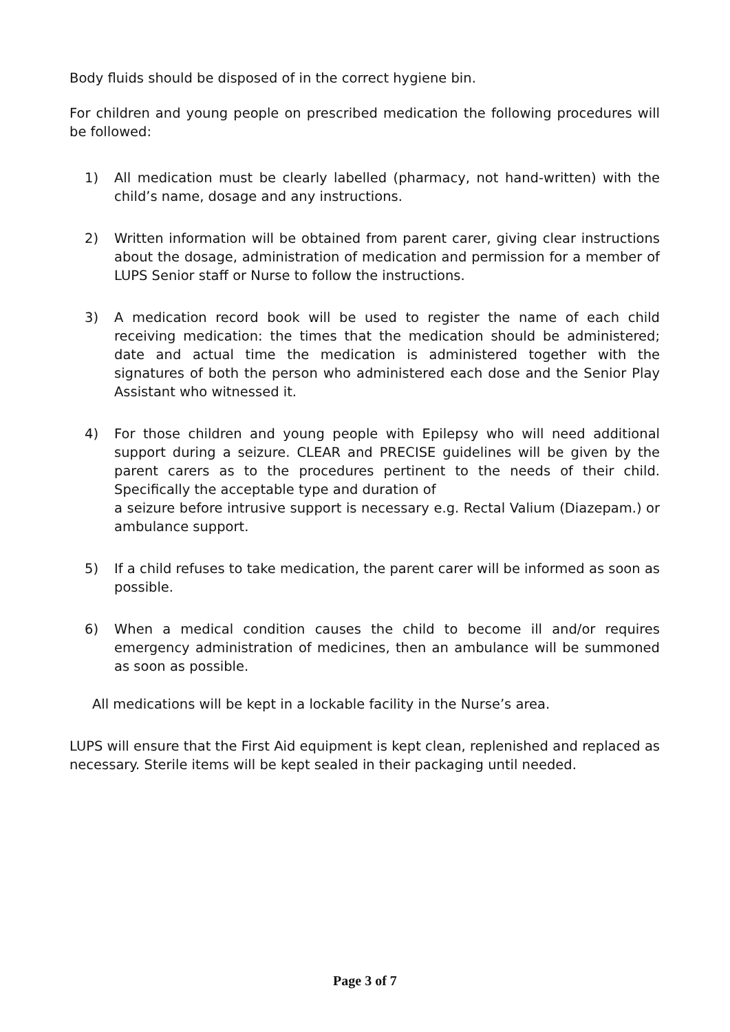Body fluids should be disposed of in the correct hygiene bin.
For children and young people on prescribed medication the following procedures will be followed:
1) All medication must be clearly labelled (pharmacy, not hand-written) with the child’s name, dosage and any instructions.
2) Written information will be obtained from parent carer, giving clear instructions about the dosage, administration of medication and permission for a member of LUPS Senior staff or Nurse to follow the instructions.
3) A medication record book will be used to register the name of each child receiving medication: the times that the medication should be administered; date and actual time the medication is administered together with the signatures of both the person who administered each dose and the Senior Play Assistant who witnessed it.
4) For those children and young people with Epilepsy who will need additional support during a seizure. CLEAR and PRECISE guidelines will be given by the parent carers as to the procedures pertinent to the needs of their child. Specifically the acceptable type and duration of
a seizure before intrusive support is necessary e.g. Rectal Valium (Diazepam.) or ambulance support.
5) If a child refuses to take medication, the parent carer will be informed as soon as possible.
6) When a medical condition causes the child to become ill and/or requires emergency administration of medicines, then an ambulance will be summoned as soon as possible.
All medications will be kept in a lockable facility in the Nurse’s area.
LUPS will ensure that the First Aid equipment is kept clean, replenished and replaced as necessary. Sterile items will be kept sealed in their packaging until needed.
Page 3 of 7